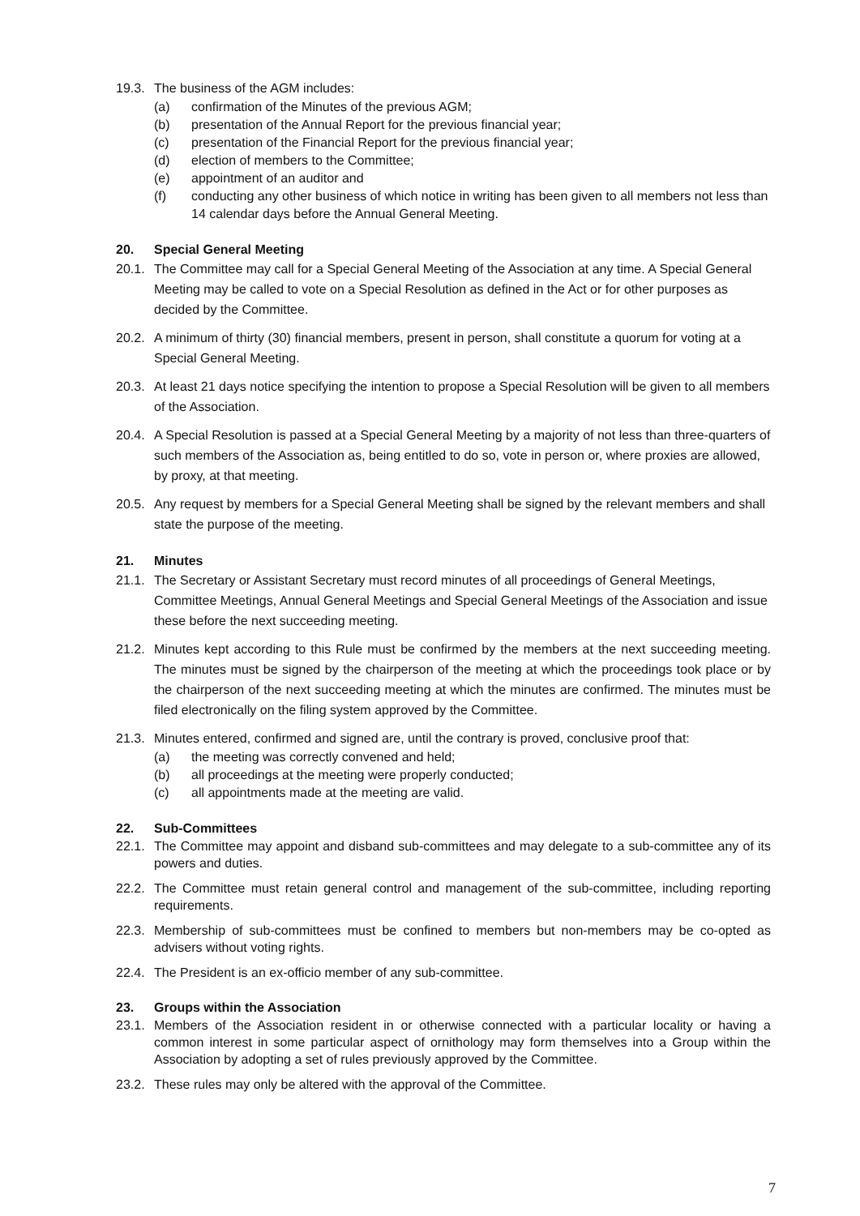19.3.
The business of the AGM includes:
(a) confirmation of the Minutes of the previous AGM;
(b) presentation of the Annual Report for the previous financial year;
(c) presentation of the Financial Report for the previous financial year;
(d) election of members to the Committee;
(e) appointment of an auditor and
(f) conducting any other business of which notice in writing has been given to all members not less than 14 calendar days before the Annual General Meeting.
20. Special General Meeting
20.1.
The Committee may call for a Special General Meeting of the Association at any time. A Special General Meeting may be called to vote on a Special Resolution as defined in the Act or for other purposes as decided by the Committee.
20.2.
A minimum of thirty (30) financial members, present in person, shall constitute a quorum for voting at a Special General Meeting.
20.3.
At least 21 days notice specifying the intention to propose a Special Resolution will be given to all members of the Association.
20.4.
A Special Resolution is passed at a Special General Meeting by a majority of not less than three-quarters of such members of the Association as, being entitled to do so, vote in person or, where proxies are allowed, by proxy, at that meeting.
20.5.
Any request by members for a Special General Meeting shall be signed by the relevant members and shall state the purpose of the meeting.
21. Minutes
21.1.
The Secretary or Assistant Secretary must record minutes of all proceedings of General Meetings, Committee Meetings, Annual General Meetings and Special General Meetings of the Association and issue these before the next succeeding meeting.
21.2.
Minutes kept according to this Rule must be confirmed by the members at the next succeeding meeting. The minutes must be signed by the chairperson of the meeting at which the proceedings took place or by the chairperson of the next succeeding meeting at which the minutes are confirmed. The minutes must be filed electronically on the filing system approved by the Committee.
21.3.
Minutes entered, confirmed and signed are, until the contrary is proved, conclusive proof that:
(a) the meeting was correctly convened and held;
(b) all proceedings at the meeting were properly conducted;
(c) all appointments made at the meeting are valid.
22. Sub-Committees
22.1.
The Committee may appoint and disband sub-committees and may delegate to a sub-committee any of its powers and duties.
22.2.
The Committee must retain general control and management of the sub-committee, including reporting requirements.
22.3.
Membership of sub-committees must be confined to members but non-members may be co-opted as advisers without voting rights.
22.4.
The President is an ex-officio member of any sub-committee.
23. Groups within the Association
23.1.
Members of the Association resident in or otherwise connected with a particular locality or having a common interest in some particular aspect of ornithology may form themselves into a Group within the Association by adopting a set of rules previously approved by the Committee.
23.2.
These rules may only be altered with the approval of the Committee.
7